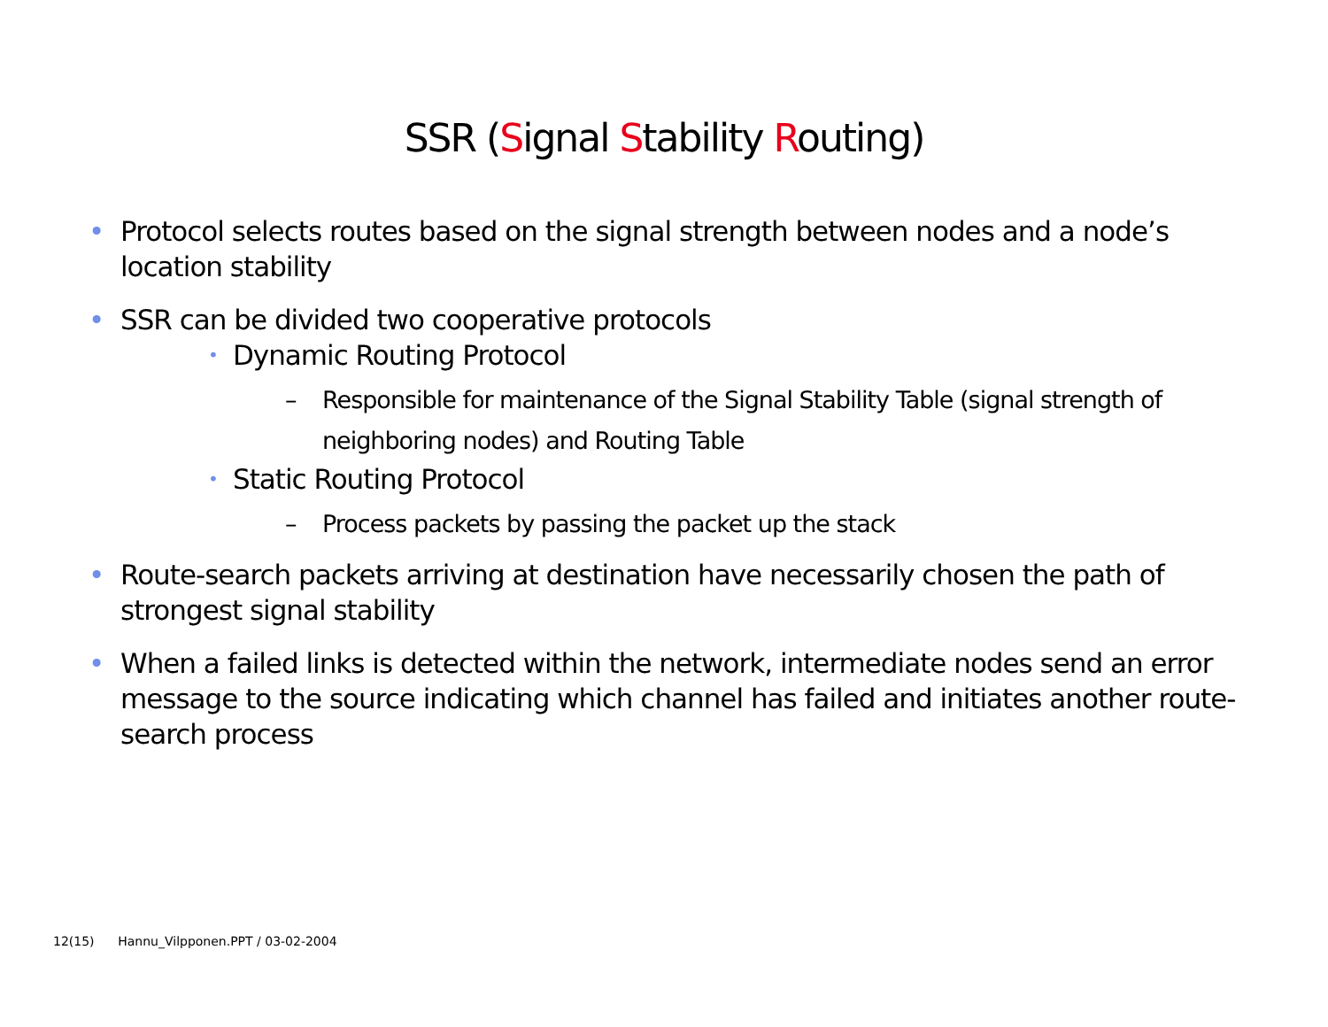SSR (Signal Stability Routing)
• Protocol selects routes based on the signal strength between nodes and a node’s location stability
• SSR can be divided two cooperative protocols
• Dynamic Routing Protocol
– Responsible for maintenance of the Signal Stability Table (signal strength of neighboring nodes) and Routing Table
• Static Routing Protocol
– Process packets by passing the packet up the stack
• Route-search packets arriving at destination have necessarily chosen the path of strongest signal stability
• When a failed links is detected within the network, intermediate nodes send an error message to the source indicating which channel has failed and initiates another route-search process
12(15) Hannu_Vilpponen.PPT / 03-02-2004